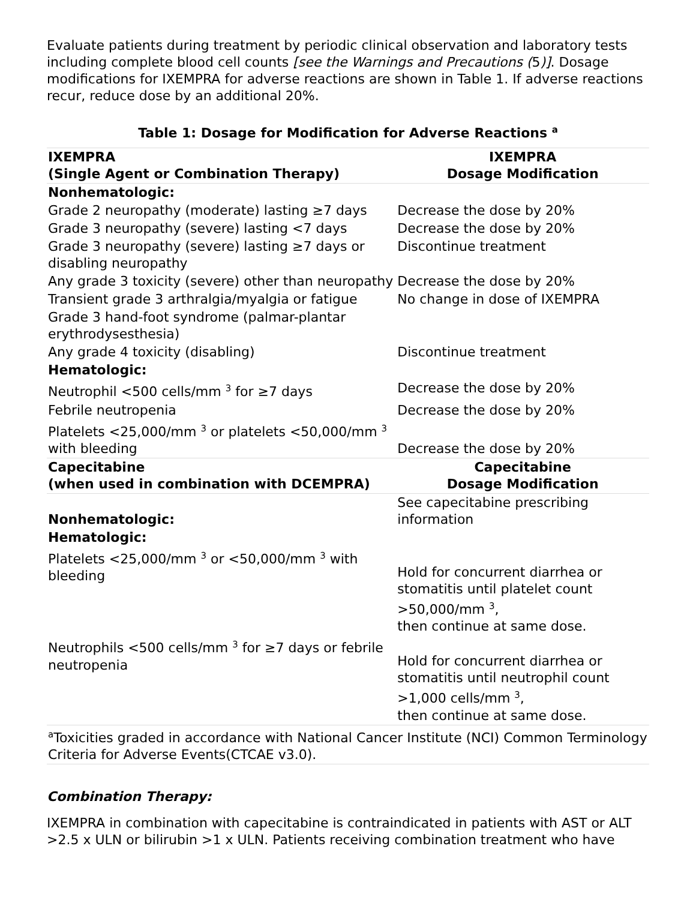Evaluate patients during treatment by periodic clinical observation and laboratory tests including complete blood cell counts [see the Warnings and Precautions (5)]. Dosage modifications for IXEMPRA for adverse reactions are shown in Table 1. If adverse reactions recur, reduce dose by an additional 20%.
Table 1: Dosage for Modification for Adverse Reactions <sup>a</sup>
| IXEMPRA (Single Agent or Combination Therapy) | IXEMPRA Dosage Modification |
| --- | --- |
| Nonhematologic: | |
| Grade 2 neuropathy (moderate) lasting ≥7 days | Decrease the dose by 20% |
| Grade 3 neuropathy (severe) lasting <7 days | Decrease the dose by 20% |
| Grade 3 neuropathy (severe) lasting ≥7 days or disabling neuropathy | Discontinue treatment |
| Any grade 3 toxicity (severe) other than neuropathy | Decrease the dose by 20% |
| Transient grade 3 arthralgia/myalgia or fatigue | No change in dose of IXEMPRA |
| Grade 3 hand-foot syndrome (palmar-plantar erythrodysesthesia) | |
| Any grade 4 toxicity (disabling) | Discontinue treatment |
| Hematologic: | |
| Neutrophil <500 cells/mm <sup>3</sup> for ≥7 days | Decrease the dose by 20% |
| Febrile neutropenia | Decrease the dose by 20% |
| Platelets <25,000/mm <sup>3</sup> or platelets <50,000/mm <sup>3</sup> with bleeding | Decrease the dose by 20% |
| Capecitabine (when used in combination with DCEMPRA) | Capecitabine Dosage Modification |
| Nonhematologic: | See capecitabine prescribing information |
| Hematologic: | |
| Platelets <25,000/mm <sup>3</sup> or <50,000/mm <sup>3</sup> with bleeding | Hold for concurrent diarrhea or stomatitis until platelet count >50,000/mm <sup>3</sup>, then continue at same dose. |
| Neutrophils <500 cells/mm <sup>3</sup> for ≥7 days or febrile neutropenia | Hold for concurrent diarrhea or stomatitis until neutrophil count >1,000 cells/mm <sup>3</sup>, then continue at same dose. |
| <sup>a</sup> Toxicities graded in accordance with National Cancer Institute (NCI) Common Terminology Criteria for Adverse Events(CTCAE v3.0). | |
Combination Therapy:
IXEMPRA in combination with capecitabine is contraindicated in patients with AST or ALT >2.5 x ULN or bilirubin >1 x ULN. Patients receiving combination treatment who have